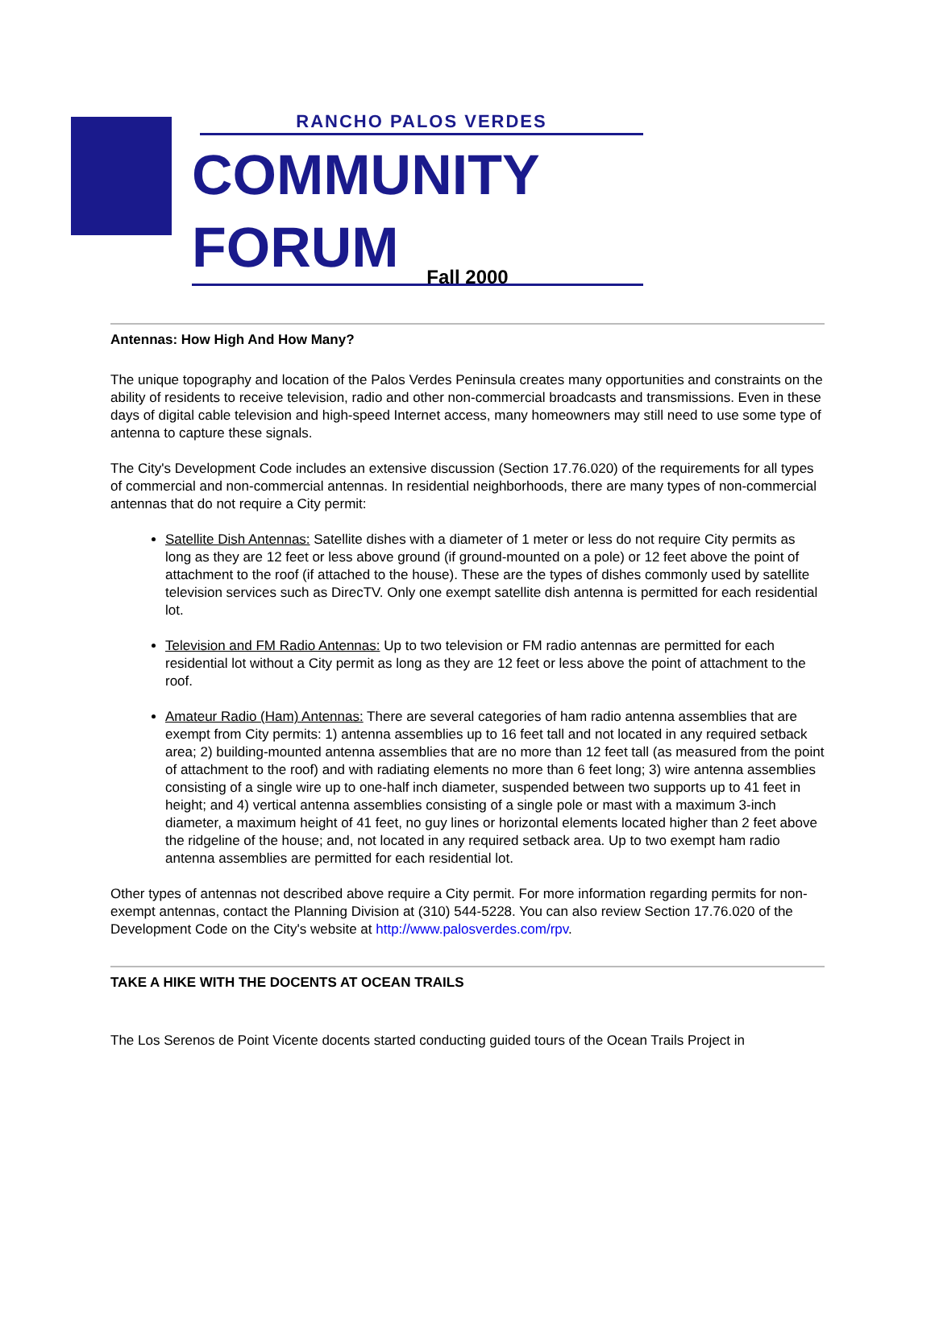RANCHO PALOS VERDES
COMMUNITY FORUM
Fall 2000
Antennas: How High And How Many?
The unique topography and location of the Palos Verdes Peninsula creates many opportunities and constraints on the ability of residents to receive television, radio and other non-commercial broadcasts and transmissions. Even in these days of digital cable television and high-speed Internet access, many homeowners may still need to use some type of antenna to capture these signals.
The City's Development Code includes an extensive discussion (Section 17.76.020) of the requirements for all types of commercial and non-commercial antennas. In residential neighborhoods, there are many types of non-commercial antennas that do not require a City permit:
Satellite Dish Antennas: Satellite dishes with a diameter of 1 meter or less do not require City permits as long as they are 12 feet or less above ground (if ground-mounted on a pole) or 12 feet above the point of attachment to the roof (if attached to the house). These are the types of dishes commonly used by satellite television services such as DirecTV. Only one exempt satellite dish antenna is permitted for each residential lot.
Television and FM Radio Antennas: Up to two television or FM radio antennas are permitted for each residential lot without a City permit as long as they are 12 feet or less above the point of attachment to the roof.
Amateur Radio (Ham) Antennas: There are several categories of ham radio antenna assemblies that are exempt from City permits: 1) antenna assemblies up to 16 feet tall and not located in any required setback area; 2) building-mounted antenna assemblies that are no more than 12 feet tall (as measured from the point of attachment to the roof) and with radiating elements no more than 6 feet long; 3) wire antenna assemblies consisting of a single wire up to one-half inch diameter, suspended between two supports up to 41 feet in height; and 4) vertical antenna assemblies consisting of a single pole or mast with a maximum 3-inch diameter, a maximum height of 41 feet, no guy lines or horizontal elements located higher than 2 feet above the ridgeline of the house; and, not located in any required setback area. Up to two exempt ham radio antenna assemblies are permitted for each residential lot.
Other types of antennas not described above require a City permit. For more information regarding permits for non-exempt antennas, contact the Planning Division at (310) 544-5228. You can also review Section 17.76.020 of the Development Code on the City's website at http://www.palosverdes.com/rpv.
TAKE A HIKE WITH THE DOCENTS AT OCEAN TRAILS
The Los Serenos de Point Vicente docents started conducting guided tours of the Ocean Trails Project in